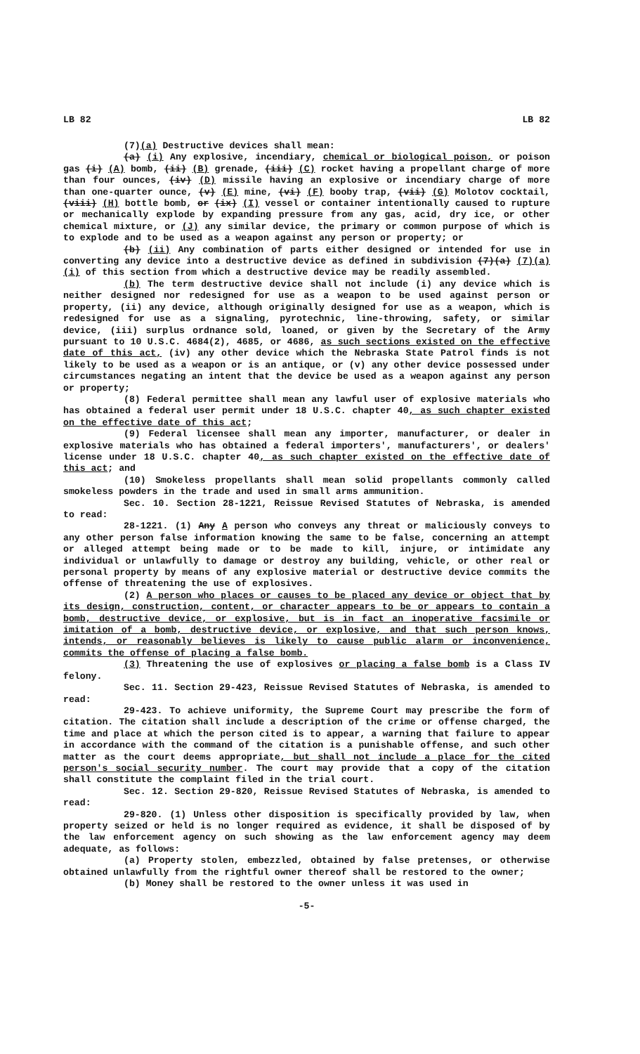LB 82 LB 82
(7)(a) Destructive devices shall mean:
(a) (i) Any explosive, incendiary, chemical or biological poison, or poison gas (i) (A) bomb, (ii) (B) grenade, (iii) (C) rocket having a propellant charge of more than four ounces, (iv) (D) missile having an explosive or incendiary charge of more than one-quarter ounce, (v) (E) mine, (vi) (F) booby trap, (vii) (G) Molotov cocktail, (viii) (H) bottle bomb, or (ix) (I) vessel or container intentionally caused to rupture or mechanically explode by expanding pressure from any gas, acid, dry ice, or other chemical mixture, or (J) any similar device, the primary or common purpose of which is to explode and to be used as a weapon against any person or property; or
(b) (ii) Any combination of parts either designed or intended for use in converting any device into a destructive device as defined in subdivision (7)(a) (7)(a)(i) of this section from which a destructive device may be readily assembled.
(b) The term destructive device shall not include (i) any device which is neither designed nor redesigned for use as a weapon to be used against person or property, (ii) any device, although originally designed for use as a weapon, which is redesigned for use as a signaling, pyrotechnic, line-throwing, safety, or similar device, (iii) surplus ordnance sold, loaned, or given by the Secretary of the Army pursuant to 10 U.S.C. 4684(2), 4685, or 4686, as such sections existed on the effective date of this act, (iv) any other device which the Nebraska State Patrol finds is not likely to be used as a weapon or is an antique, or (v) any other device possessed under circumstances negating an intent that the device be used as a weapon against any person or property;
(8) Federal permittee shall mean any lawful user of explosive materials who has obtained a federal user permit under 18 U.S.C. chapter 40, as such chapter existed on the effective date of this act;
(9) Federal licensee shall mean any importer, manufacturer, or dealer in explosive materials who has obtained a federal importers', manufacturers', or dealers' license under 18 U.S.C. chapter 40, as such chapter existed on the effective date of this act; and
(10) Smokeless propellants shall mean solid propellants commonly called smokeless powders in the trade and used in small arms ammunition.
Sec. 10. Section 28-1221, Reissue Revised Statutes of Nebraska, is amended to read:
28-1221. (1) Any A person who conveys any threat or maliciously conveys to any other person false information knowing the same to be false, concerning an attempt or alleged attempt being made or to be made to kill, injure, or intimidate any individual or unlawfully to damage or destroy any building, vehicle, or other real or personal property by means of any explosive material or destructive device commits the offense of threatening the use of explosives.
(2) A person who places or causes to be placed any device or object that by its design, construction, content, or character appears to be or appears to contain a bomb, destructive device, or explosive, but is in fact an inoperative facsimile or imitation of a bomb, destructive device, or explosive, and that such person knows, intends, or reasonably believes is likely to cause public alarm or inconvenience, commits the offense of placing a false bomb.
(3) Threatening the use of explosives or placing a false bomb is a Class IV felony.
Sec. 11. Section 29-423, Reissue Revised Statutes of Nebraska, is amended to read:
29-423. To achieve uniformity, the Supreme Court may prescribe the form of citation. The citation shall include a description of the crime or offense charged, the time and place at which the person cited is to appear, a warning that failure to appear in accordance with the command of the citation is a punishable offense, and such other matter as the court deems appropriate, but shall not include a place for the cited person's social security number. The court may provide that a copy of the citation shall constitute the complaint filed in the trial court.
Sec. 12. Section 29-820, Reissue Revised Statutes of Nebraska, is amended to read:
29-820. (1) Unless other disposition is specifically provided by law, when property seized or held is no longer required as evidence, it shall be disposed of by the law enforcement agency on such showing as the law enforcement agency may deem adequate, as follows:
(a) Property stolen, embezzled, obtained by false pretenses, or otherwise obtained unlawfully from the rightful owner thereof shall be restored to the owner;
(b) Money shall be restored to the owner unless it was used in
-5-